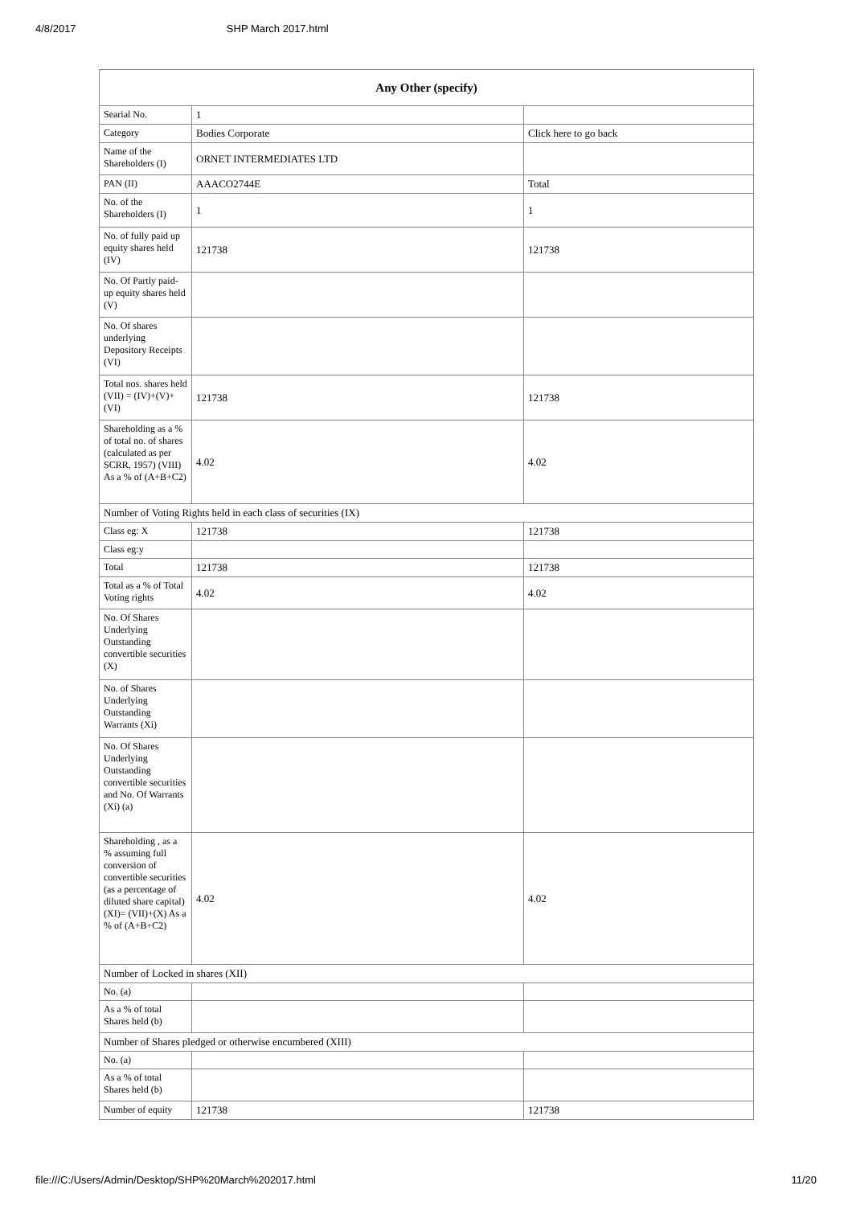4/8/2017 SHP March 2017.html
| Any Other (specify) | | |
| --- | --- | --- |
| Searial No. | 1 | |
| Category | Bodies Corporate | Click here to go back |
| Name of the Shareholders (I) | ORNET INTERMEDIATES LTD | |
| PAN (II) | AAACO2744E | Total |
| No. of the Shareholders (I) | 1 | 1 |
| No. of fully paid up equity shares held (IV) | 121738 | 121738 |
| No. Of Partly paid-up equity shares held (V) | | |
| No. Of shares underlying Depository Receipts (VI) | | |
| Total nos. shares held (VII) = (IV)+(V)+ (VI) | 121738 | 121738 |
| Shareholding as a % of total no. of shares (calculated as per SCRR, 1957) (VIII) As a % of (A+B+C2) | 4.02 | 4.02 |
| Number of Voting Rights held in each class of securities (IX) | | |
| Class eg: X | 121738 | 121738 |
| Class eg:y | | |
| Total | 121738 | 121738 |
| Total as a % of Total Voting rights | 4.02 | 4.02 |
| No. Of Shares Underlying Outstanding convertible securities (X) | | |
| No. of Shares Underlying Outstanding Warrants (Xi) | | |
| No. Of Shares Underlying Outstanding convertible securities and No. Of Warrants (Xi) (a) | | |
| Shareholding , as a % assuming full conversion of convertible securities (as a percentage of diluted share capital) (XI)= (VII)+(X) As a % of (A+B+C2) | 4.02 | 4.02 |
| Number of Locked in shares (XII) | | |
| No. (a) | | |
| As a % of total Shares held (b) | | |
| Number of Shares pledged or otherwise encumbered (XIII) | | |
| No. (a) | | |
| As a % of total Shares held (b) | | |
| Number of equity | 121738 | 121738 |
file:///C:/Users/Admin/Desktop/SHP%20March%202017.html 11/20